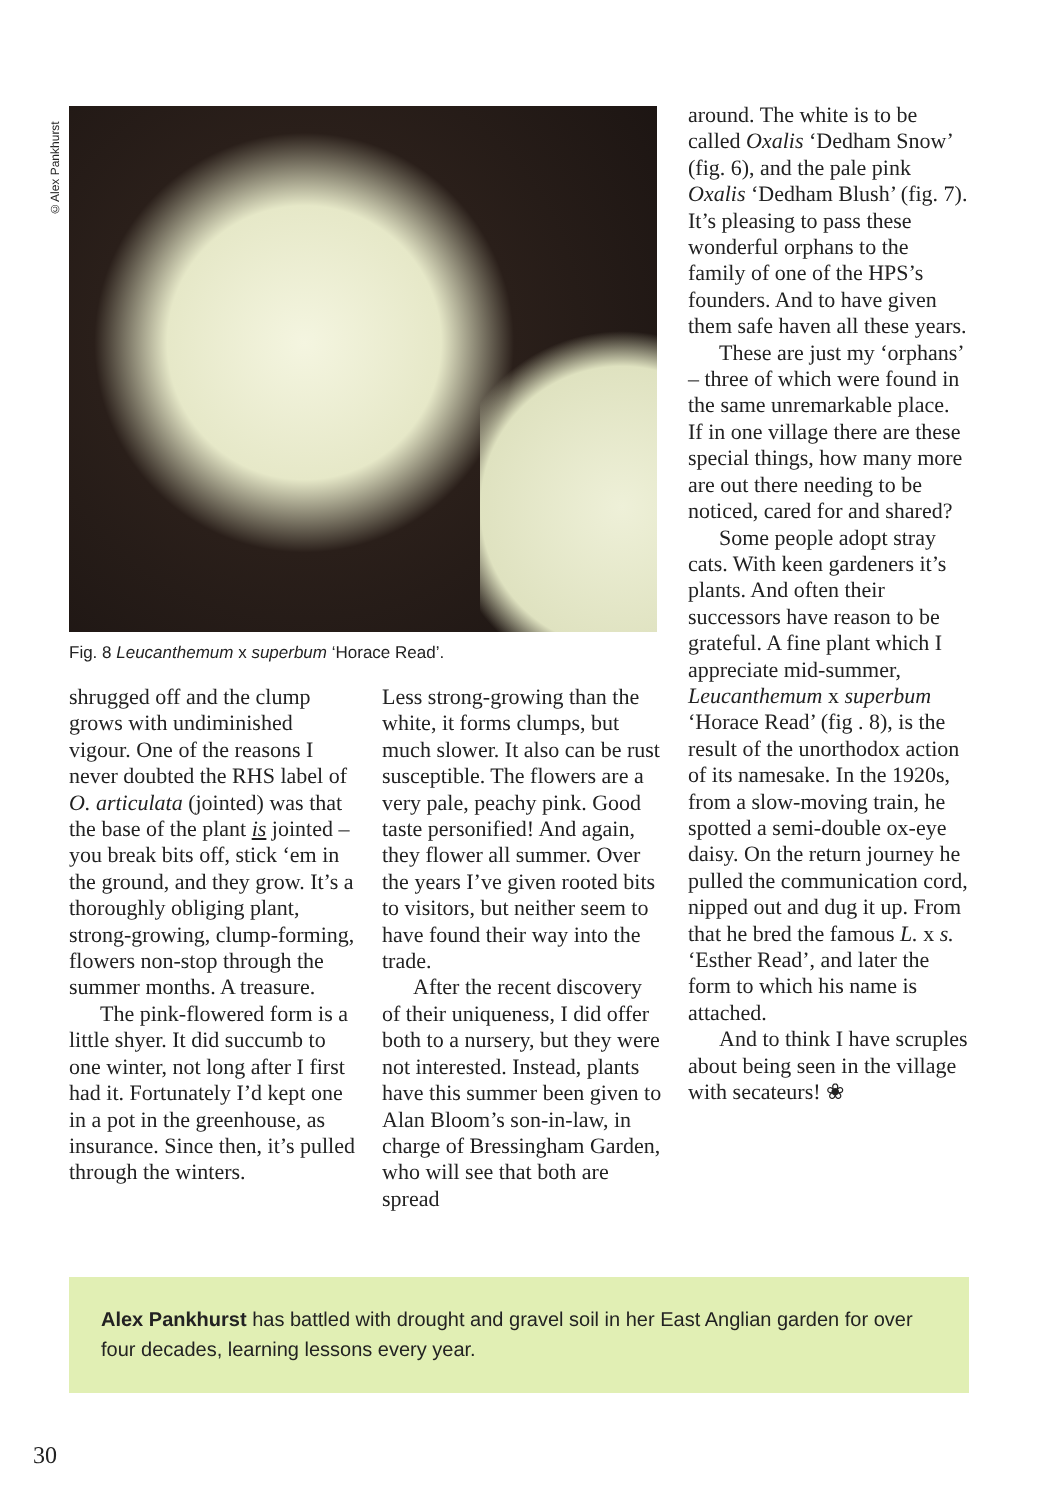©Alex Pankhurst
Fig. 8 Leucanthemum x superbum ‘Horace Read’.
shrugged off and the clump grows with undiminished vigour. One of the reasons I never doubted the RHS label of O. articulata (jointed) was that the base of the plant is jointed – you break bits off, stick ‘em in the ground, and they grow. It’s a thoroughly obliging plant, strong-growing, clump-forming, flowers non-stop through the summer months. A treasure.
The pink-flowered form is a little shyer. It did succumb to one winter, not long after I first had it. Fortunately I’d kept one in a pot in the greenhouse, as insurance. Since then, it’s pulled through the winters.
Less strong-growing than the white, it forms clumps, but much slower. It also can be rust susceptible. The flowers are a very pale, peachy pink. Good taste personified! And again, they flower all summer. Over the years I’ve given rooted bits to visitors, but neither seem to have found their way into the trade.
After the recent discovery of their uniqueness, I did offer both to a nursery, but they were not interested. Instead, plants have this summer been given to Alan Bloom’s son-in-law, in charge of Bressingham Garden, who will see that both are spread
around. The white is to be called Oxalis ‘Dedham Snow’ (fig. 6), and the pale pink Oxalis ‘Dedham Blush’ (fig. 7). It’s pleasing to pass these wonderful orphans to the family of one of the HPS’s founders. And to have given them safe haven all these years.
These are just my ‘orphans’ – three of which were found in the same unremarkable place. If in one village there are these special things, how many more are out there needing to be noticed, cared for and shared?
Some people adopt stray cats. With keen gardeners it’s plants. And often their successors have reason to be grateful. A fine plant which I appreciate mid-summer, Leucanthemum x superbum ‘Horace Read’ (fig . 8), is the result of the unorthodox action of its namesake. In the 1920s, from a slow-moving train, he spotted a semi-double ox-eye daisy. On the return journey he pulled the communication cord, nipped out and dug it up. From that he bred the famous L. x s. ‘Esther Read’, and later the form to which his name is attached.
And to think I have scruples about being seen in the village with secateurs! ❀
Alex Pankhurst has battled with drought and gravel soil in her East Anglian garden for over four decades, learning lessons every year.
30